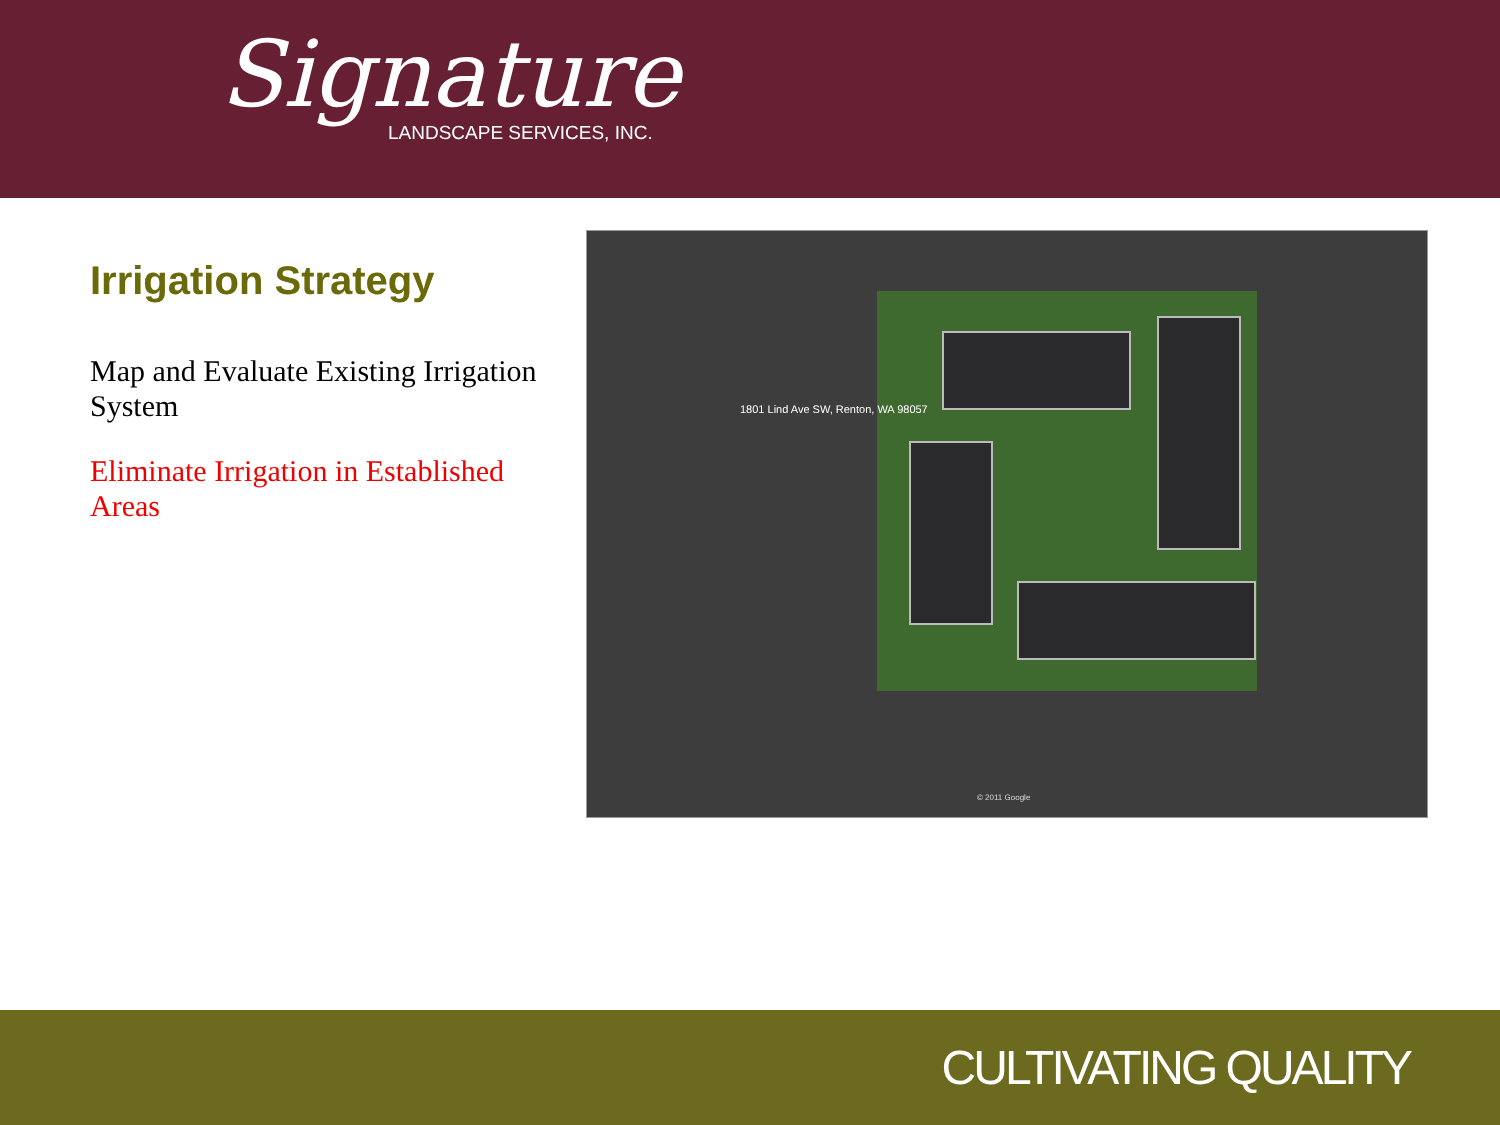Signature
LANDSCAPE SERVICES, INC.
Irrigation Strategy
Map and Evaluate Existing Irrigation System
Eliminate Irrigation in Established Areas
1801 Lind Ave SW, Renton, WA 98057
© 2011 Google
CULTIVATING QUALITY